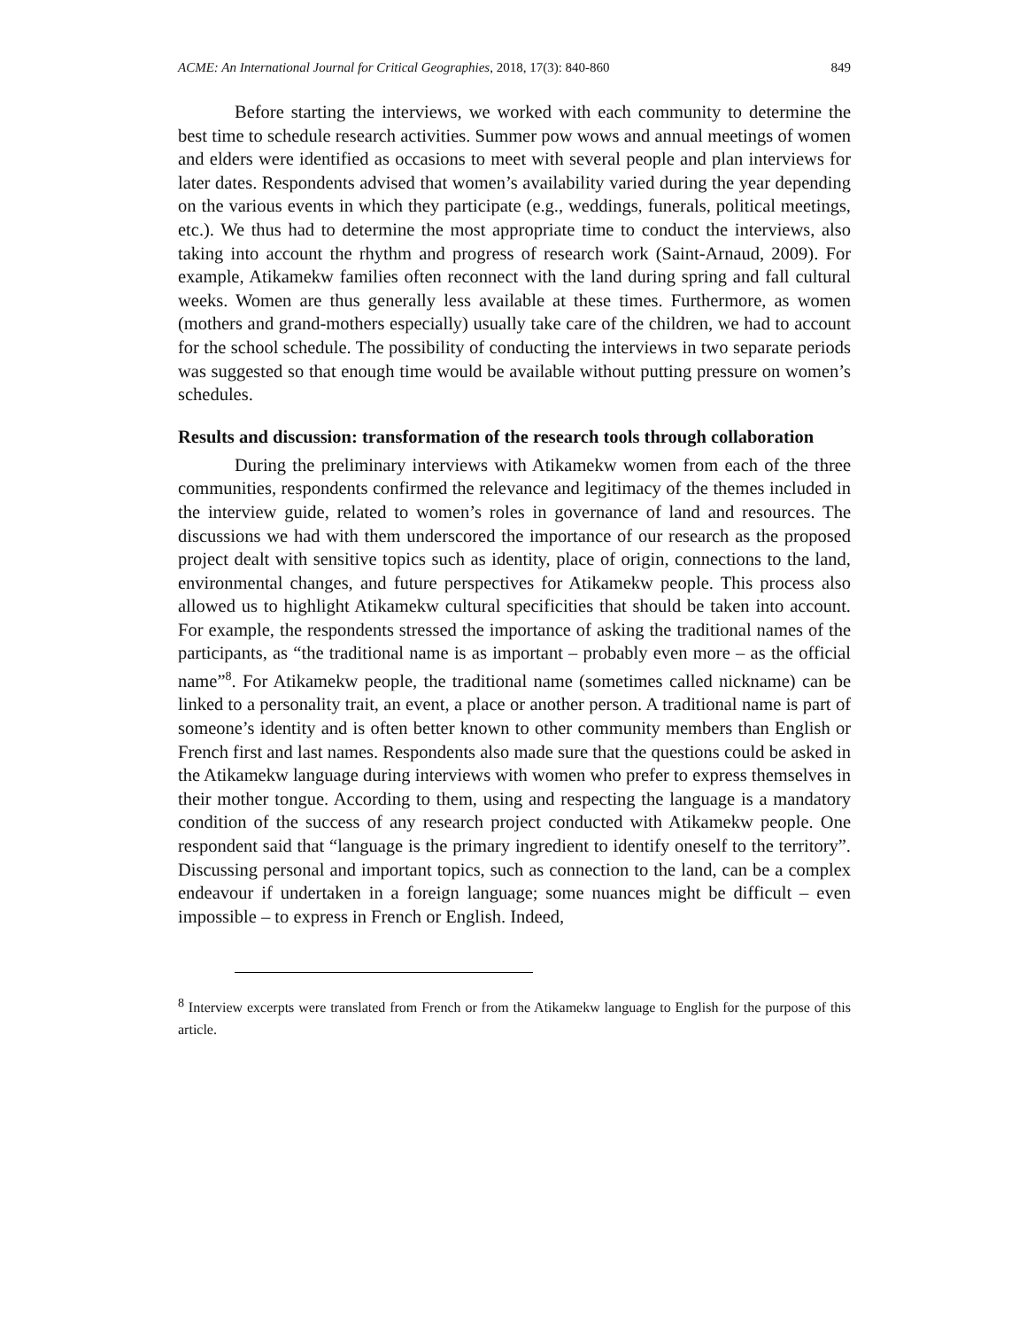ACME: An International Journal for Critical Geographies, 2018, 17(3): 840-860 849
Before starting the interviews, we worked with each community to determine the best time to schedule research activities. Summer pow wows and annual meetings of women and elders were identified as occasions to meet with several people and plan interviews for later dates. Respondents advised that women’s availability varied during the year depending on the various events in which they participate (e.g., weddings, funerals, political meetings, etc.). We thus had to determine the most appropriate time to conduct the interviews, also taking into account the rhythm and progress of research work (Saint-Arnaud, 2009). For example, Atikamekw families often reconnect with the land during spring and fall cultural weeks. Women are thus generally less available at these times. Furthermore, as women (mothers and grand-mothers especially) usually take care of the children, we had to account for the school schedule. The possibility of conducting the interviews in two separate periods was suggested so that enough time would be available without putting pressure on women’s schedules.
Results and discussion: transformation of the research tools through collaboration
During the preliminary interviews with Atikamekw women from each of the three communities, respondents confirmed the relevance and legitimacy of the themes included in the interview guide, related to women’s roles in governance of land and resources. The discussions we had with them underscored the importance of our research as the proposed project dealt with sensitive topics such as identity, place of origin, connections to the land, environmental changes, and future perspectives for Atikamekw people. This process also allowed us to highlight Atikamekw cultural specificities that should be taken into account. For example, the respondents stressed the importance of asking the traditional names of the participants, as “the traditional name is as important – probably even more – as the official name”<sup>8</sup>. For Atikamekw people, the traditional name (sometimes called nickname) can be linked to a personality trait, an event, a place or another person. A traditional name is part of someone’s identity and is often better known to other community members than English or French first and last names. Respondents also made sure that the questions could be asked in the Atikamekw language during interviews with women who prefer to express themselves in their mother tongue. According to them, using and respecting the language is a mandatory condition of the success of any research project conducted with Atikamekw people. One respondent said that “language is the primary ingredient to identify oneself to the territory”. Discussing personal and important topics, such as connection to the land, can be a complex endeavour if undertaken in a foreign language; some nuances might be difficult – even impossible – to express in French or English. Indeed,
<sup>8</sup> Interview excerpts were translated from French or from the Atikamekw language to English for the purpose of this article.